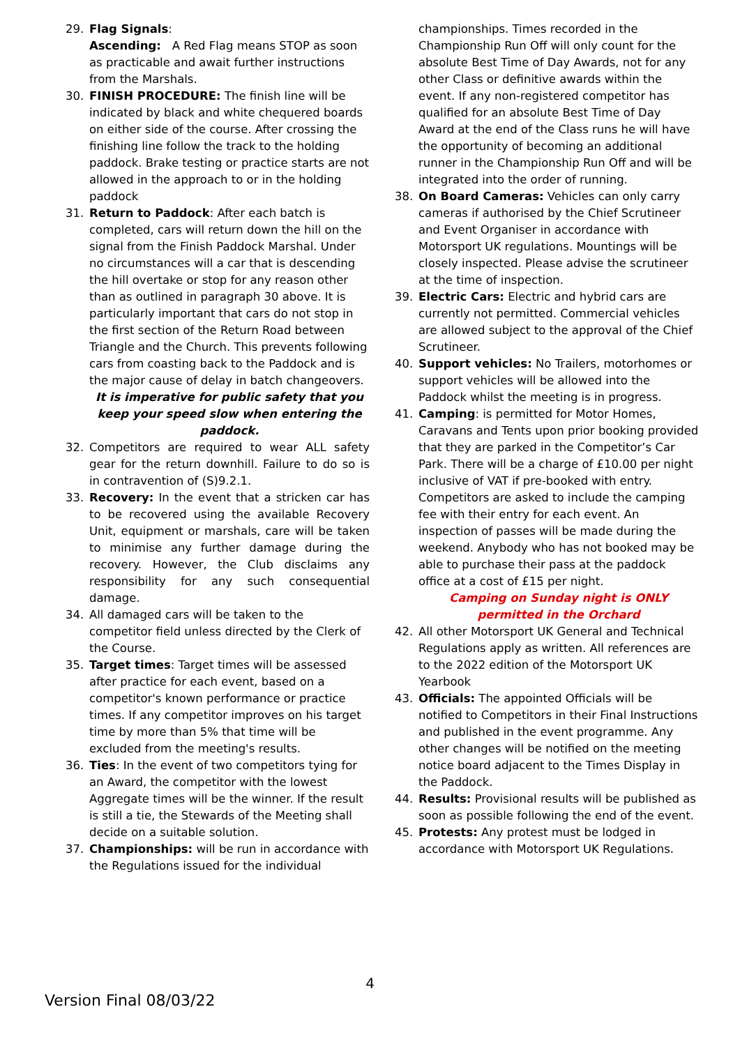29. Flag Signals:
Ascending: A Red Flag means STOP as soon as practicable and await further instructions from the Marshals.
30. FINISH PROCEDURE: The finish line will be indicated by black and white chequered boards on either side of the course. After crossing the finishing line follow the track to the holding paddock. Brake testing or practice starts are not allowed in the approach to or in the holding paddock
31. Return to Paddock: After each batch is completed, cars will return down the hill on the signal from the Finish Paddock Marshal. Under no circumstances will a car that is descending the hill overtake or stop for any reason other than as outlined in paragraph 30 above. It is particularly important that cars do not stop in the first section of the Return Road between Triangle and the Church. This prevents following cars from coasting back to the Paddock and is the major cause of delay in batch changeovers.
It is imperative for public safety that you keep your speed slow when entering the paddock.
32. Competitors are required to wear ALL safety gear for the return downhill. Failure to do so is in contravention of (S)9.2.1.
33. Recovery: In the event that a stricken car has to be recovered using the available Recovery Unit, equipment or marshals, care will be taken to minimise any further damage during the recovery. However, the Club disclaims any responsibility for any such consequential damage.
34. All damaged cars will be taken to the competitor field unless directed by the Clerk of the Course.
35. Target times: Target times will be assessed after practice for each event, based on a competitor's known performance or practice times. If any competitor improves on his target time by more than 5% that time will be excluded from the meeting's results.
36. Ties: In the event of two competitors tying for an Award, the competitor with the lowest Aggregate times will be the winner. If the result is still a tie, the Stewards of the Meeting shall decide on a suitable solution.
37. Championships: will be run in accordance with the Regulations issued for the individual
championships. Times recorded in the Championship Run Off will only count for the absolute Best Time of Day Awards, not for any other Class or definitive awards within the event. If any non-registered competitor has qualified for an absolute Best Time of Day Award at the end of the Class runs he will have the opportunity of becoming an additional runner in the Championship Run Off and will be integrated into the order of running.
38. On Board Cameras: Vehicles can only carry cameras if authorised by the Chief Scrutineer and Event Organiser in accordance with Motorsport UK regulations. Mountings will be closely inspected. Please advise the scrutineer at the time of inspection.
39. Electric Cars: Electric and hybrid cars are currently not permitted. Commercial vehicles are allowed subject to the approval of the Chief Scrutineer.
40. Support vehicles: No Trailers, motorhomes or support vehicles will be allowed into the Paddock whilst the meeting is in progress.
41. Camping: is permitted for Motor Homes, Caravans and Tents upon prior booking provided that they are parked in the Competitor’s Car Park. There will be a charge of £10.00 per night inclusive of VAT if pre-booked with entry. Competitors are asked to include the camping fee with their entry for each event. An inspection of passes will be made during the weekend. Anybody who has not booked may be able to purchase their pass at the paddock office at a cost of £15 per night.
Camping on Sunday night is ONLY permitted in the Orchard
42. All other Motorsport UK General and Technical Regulations apply as written. All references are to the 2022 edition of the Motorsport UK Yearbook
43. Officials: The appointed Officials will be notified to Competitors in their Final Instructions and published in the event programme. Any other changes will be notified on the meeting notice board adjacent to the Times Display in the Paddock.
44. Results: Provisional results will be published as soon as possible following the end of the event.
45. Protests: Any protest must be lodged in accordance with Motorsport UK Regulations.
4
Version Final 08/03/22